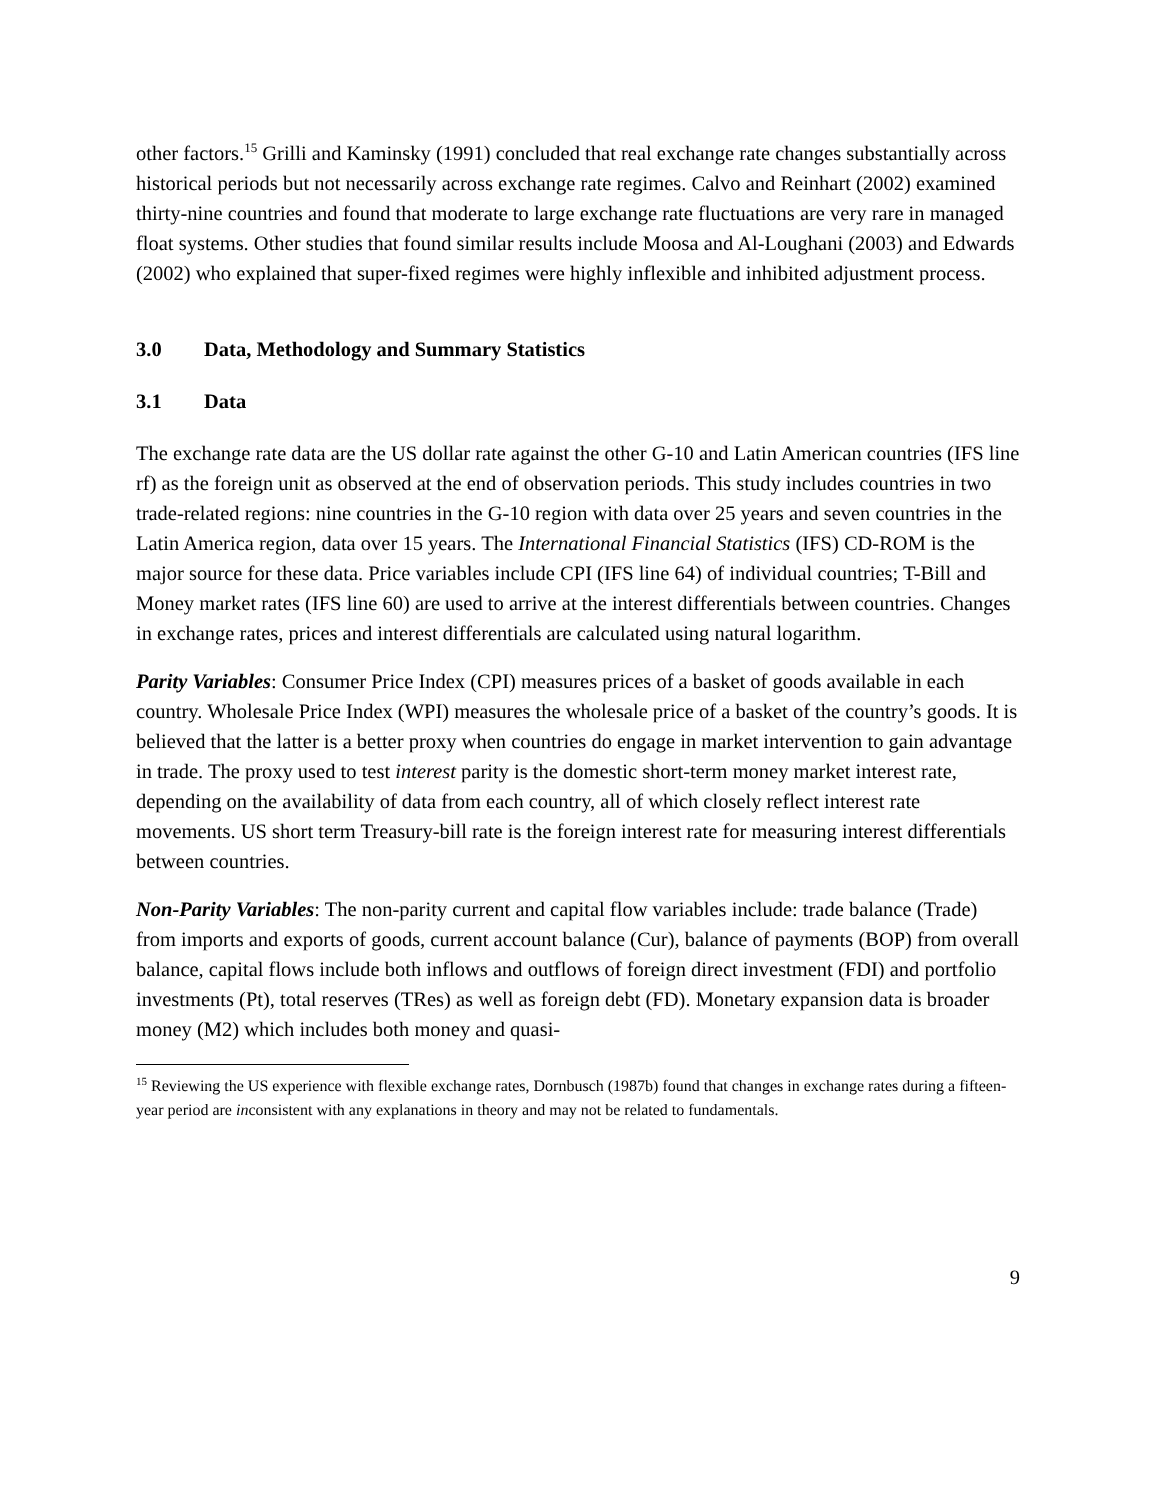other factors.<sup>15</sup> Grilli and Kaminsky (1991) concluded that real exchange rate changes substantially across historical periods but not necessarily across exchange rate regimes. Calvo and Reinhart (2002) examined thirty-nine countries and found that moderate to large exchange rate fluctuations are very rare in managed float systems. Other studies that found similar results include Moosa and Al-Loughani (2003) and Edwards (2002) who explained that super-fixed regimes were highly inflexible and inhibited adjustment process.
3.0 Data, Methodology and Summary Statistics
3.1 Data
The exchange rate data are the US dollar rate against the other G-10 and Latin American countries (IFS line rf) as the foreign unit as observed at the end of observation periods. This study includes countries in two trade-related regions: nine countries in the G-10 region with data over 25 years and seven countries in the Latin America region, data over 15 years. The International Financial Statistics (IFS) CD-ROM is the major source for these data. Price variables include CPI (IFS line 64) of individual countries; T-Bill and Money market rates (IFS line 60) are used to arrive at the interest differentials between countries. Changes in exchange rates, prices and interest differentials are calculated using natural logarithm.
Parity Variables: Consumer Price Index (CPI) measures prices of a basket of goods available in each country. Wholesale Price Index (WPI) measures the wholesale price of a basket of the country’s goods. It is believed that the latter is a better proxy when countries do engage in market intervention to gain advantage in trade. The proxy used to test interest parity is the domestic short-term money market interest rate, depending on the availability of data from each country, all of which closely reflect interest rate movements. US short term Treasury-bill rate is the foreign interest rate for measuring interest differentials between countries.
Non-Parity Variables: The non-parity current and capital flow variables include: trade balance (Trade) from imports and exports of goods, current account balance (Cur), balance of payments (BOP) from overall balance, capital flows include both inflows and outflows of foreign direct investment (FDI) and portfolio investments (Pt), total reserves (TRes) as well as foreign debt (FD). Monetary expansion data is broader money (M2) which includes both money and quasi-
<sup>15</sup> Reviewing the US experience with flexible exchange rates, Dornbusch (1987b) found that changes in exchange rates during a fifteen-year period are inconsistent with any explanations in theory and may not be related to fundamentals.
9